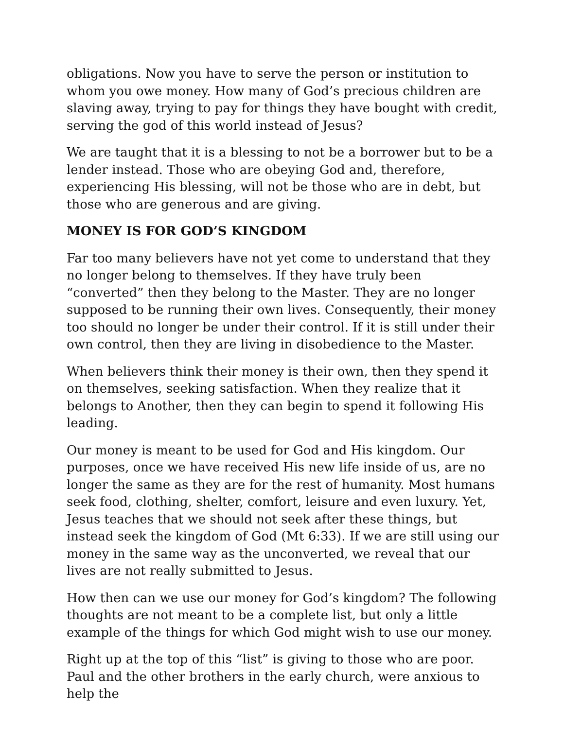obligations. Now you have to serve the person or institution to whom you owe money. How many of God’s precious children are slaving away, trying to pay for things they have bought with credit, serving the god of this world instead of Jesus?
We are taught that it is a blessing to not be a borrower but to be a lender instead. Those who are obeying God and, therefore, experiencing His blessing, will not be those who are in debt, but those who are generous and are giving.
MONEY IS FOR GOD’S KINGDOM
Far too many believers have not yet come to understand that they no longer belong to themselves. If they have truly been “converted” then they belong to the Master. They are no longer supposed to be running their own lives. Consequently, their money too should no longer be under their control. If it is still under their own control, then they are living in disobedience to the Master.
When believers think their money is their own, then they spend it on themselves, seeking satisfaction. When they realize that it belongs to Another, then they can begin to spend it following His leading.
Our money is meant to be used for God and His kingdom. Our purposes, once we have received His new life inside of us, are no longer the same as they are for the rest of humanity. Most humans seek food, clothing, shelter, comfort, leisure and even luxury. Yet, Jesus teaches that we should not seek after these things, but instead seek the kingdom of God (Mt 6:33). If we are still using our money in the same way as the unconverted, we reveal that our lives are not really submitted to Jesus.
How then can we use our money for God’s kingdom? The following thoughts are not meant to be a complete list, but only a little example of the things for which God might wish to use our money.
Right up at the top of this “list” is giving to those who are poor. Paul and the other brothers in the early church, were anxious to help the